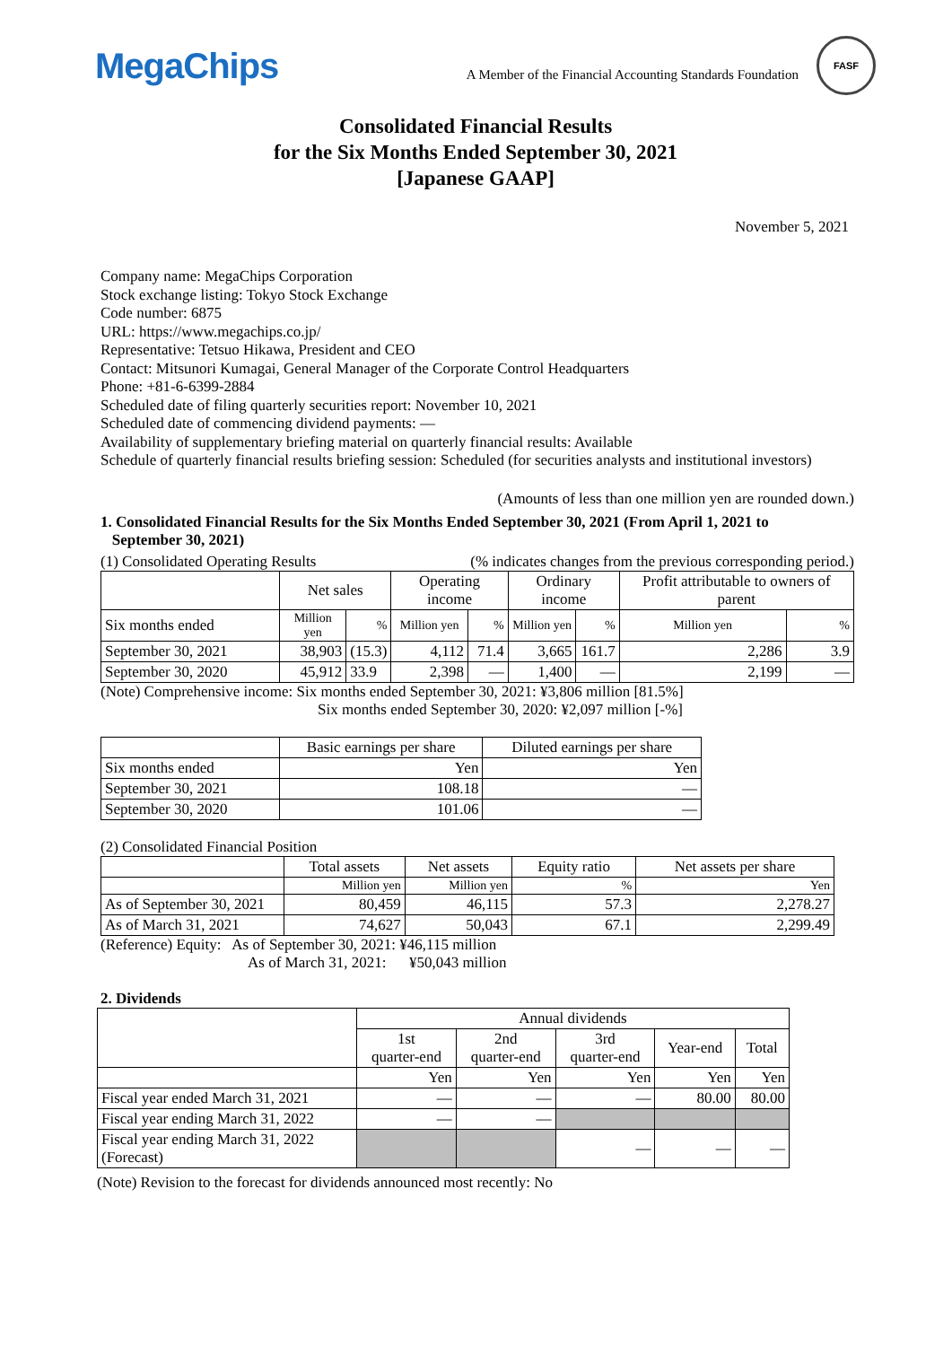MegaChips
A Member of the Financial Accounting Standards Foundation
FASF
Consolidated Financial Results
for the Six Months Ended September 30, 2021
[Japanese GAAP]
November 5, 2021
Company name: MegaChips Corporation
Stock exchange listing: Tokyo Stock Exchange
Code number: 6875
URL: https://www.megachips.co.jp/
Representative: Tetsuo Hikawa, President and CEO
Contact: Mitsunori Kumagai, General Manager of the Corporate Control Headquarters
Phone: +81-6-6399-2884
Scheduled date of filing quarterly securities report: November 10, 2021
Scheduled date of commencing dividend payments: ―
Availability of supplementary briefing material on quarterly financial results: Available
Schedule of quarterly financial results briefing session: Scheduled (for securities analysts and institutional investors)
(Amounts of less than one million yen are rounded down.)
1. Consolidated Financial Results for the Six Months Ended September 30, 2021 (From April 1, 2021 to
September 30, 2021)
(1) Consolidated Operating Results (% indicates changes from the previous corresponding period.)
| | Net sales | | Operating income | | Ordinary income | | Profit attributable to owners of parent | |
| Six months ended | Million yen | % | Million yen | % | Million yen | % | Million yen | % |
| September 30, 2021 | 38,903 | (15.3) | 4,112 | 71.4 | 3,665 | 161.7 | 2,286 | 3.9 |
| September 30, 2020 | 45,912 | 33.9 | 2,398 | ― | 1,400 | ― | 2,199 | ― |
(Note) Comprehensive income: Six months ended September 30, 2021: ¥3,806 million [81.5%]
Six months ended September 30, 2020: ¥2,097 million [-%]
| | Basic earnings per share | Diluted earnings per share |
| Six months ended | Yen | Yen |
| September 30, 2021 | 108.18 | ― |
| September 30, 2020 | 101.06 | ― |
(2) Consolidated Financial Position
| | Total assets | Net assets | Equity ratio | Net assets per share |
| | Million yen | Million yen | % | Yen |
| As of September 30, 2021 | 80,459 | 46,115 | 57.3 | 2,278.27 |
| As of March 31, 2021 | 74,627 | 50,043 | 67.1 | 2,299.49 |
(Reference) Equity: As of September 30, 2021: ¥46,115 million
As of March 31, 2021: ¥50,043 million
2. Dividends
| | Annual dividends | | | | |
| | 1st quarter-end | 2nd quarter-end | 3rd quarter-end | Year-end | Total |
| | Yen | Yen | Yen | Yen | Yen |
| Fiscal year ended March 31, 2021 | ― | ― | ― | 80.00 | 80.00 |
| Fiscal year ending March 31, 2022 | ― | ― | | | |
| Fiscal year ending March 31, 2022 (Forecast) | | | ― | ― | ― |
(Note) Revision to the forecast for dividends announced most recently: No